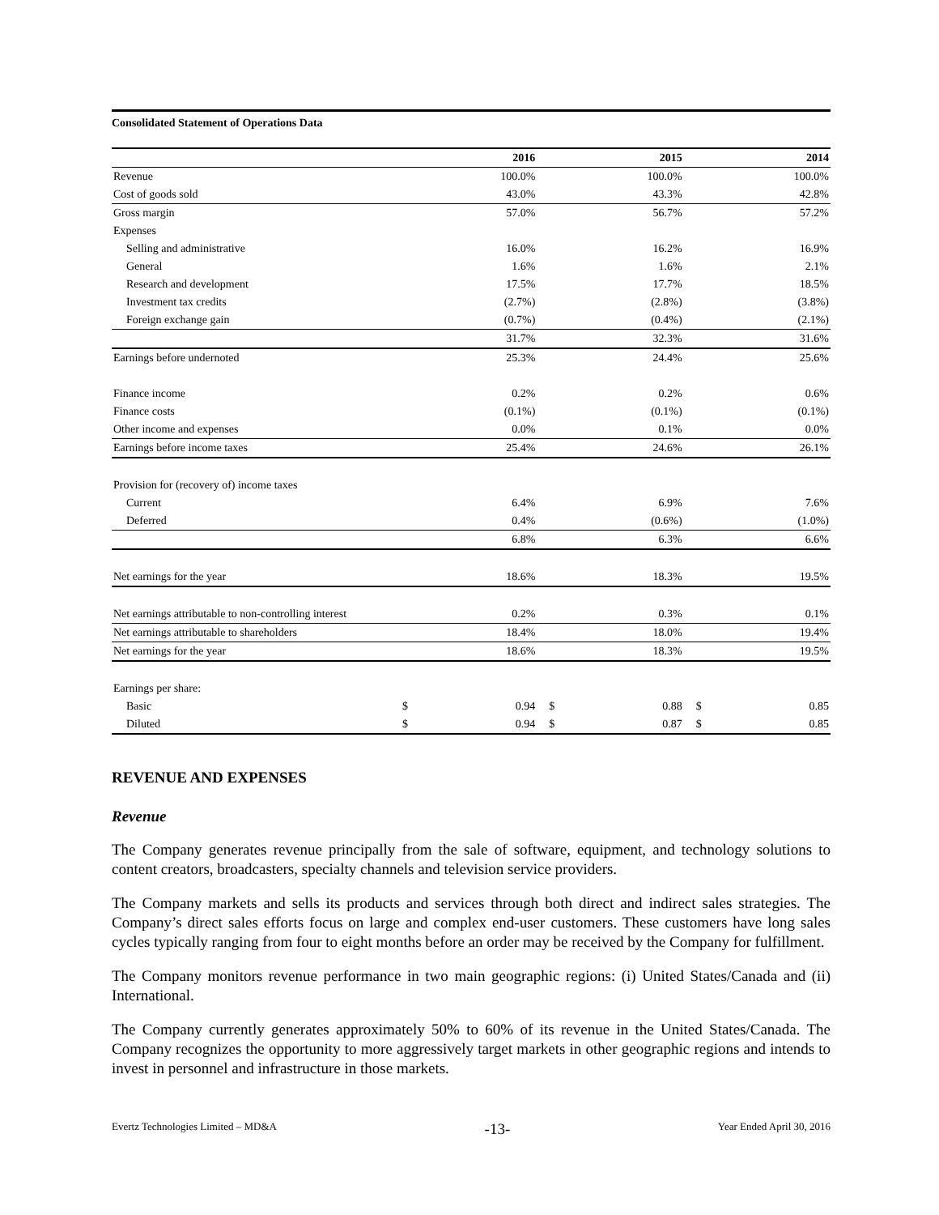Consolidated Statement of Operations Data
| | | 2016 | | 2015 | | 2014 |
| --- | --- | --- | --- | --- | --- | --- |
| Revenue | | 100.0% | | 100.0% | | 100.0% |
| Cost of goods sold | | 43.0% | | 43.3% | | 42.8% |
| Gross margin | | 57.0% | | 56.7% | | 57.2% |
| Expenses | | | | | | |
| Selling and administrative | | 16.0% | | 16.2% | | 16.9% |
| General | | 1.6% | | 1.6% | | 2.1% |
| Research and development | | 17.5% | | 17.7% | | 18.5% |
| Investment tax credits | | (2.7%) | | (2.8%) | | (3.8%) |
| Foreign exchange gain | | (0.7%) | | (0.4%) | | (2.1%) |
| | | 31.7% | | 32.3% | | 31.6% |
| Earnings before undernoted | | 25.3% | | 24.4% | | 25.6% |
| Finance income | | 0.2% | | 0.2% | | 0.6% |
| Finance costs | | (0.1%) | | (0.1%) | | (0.1%) |
| Other income and expenses | | 0.0% | | 0.1% | | 0.0% |
| Earnings before income taxes | | 25.4% | | 24.6% | | 26.1% |
| Provision for (recovery of) income taxes | | | | | | |
| Current | | 6.4% | | 6.9% | | 7.6% |
| Deferred | | 0.4% | | (0.6%) | | (1.0%) |
| | | 6.8% | | 6.3% | | 6.6% |
| Net earnings for the year | | 18.6% | | 18.3% | | 19.5% |
| Net earnings attributable to non-controlling interest | | 0.2% | | 0.3% | | 0.1% |
| Net earnings attributable to shareholders | | 18.4% | | 18.0% | | 19.4% |
| Net earnings for the year | | 18.6% | | 18.3% | | 19.5% |
| Earnings per share: | | | | | | |
| Basic | $ | 0.94 | $ | 0.88 | $ | 0.85 |
| Diluted | $ | 0.94 | $ | 0.87 | $ | 0.85 |
REVENUE AND EXPENSES
Revenue
The Company generates revenue principally from the sale of software, equipment, and technology solutions to content creators, broadcasters, specialty channels and television service providers.
The Company markets and sells its products and services through both direct and indirect sales strategies. The Company’s direct sales efforts focus on large and complex end-user customers. These customers have long sales cycles typically ranging from four to eight months before an order may be received by the Company for fulfillment.
The Company monitors revenue performance in two main geographic regions: (i) United States/Canada and (ii) International.
The Company currently generates approximately 50% to 60% of its revenue in the United States/Canada. The Company recognizes the opportunity to more aggressively target markets in other geographic regions and intends to invest in personnel and infrastructure in those markets.
Evertz Technologies Limited – MD&A -13- Year Ended April 30, 2016